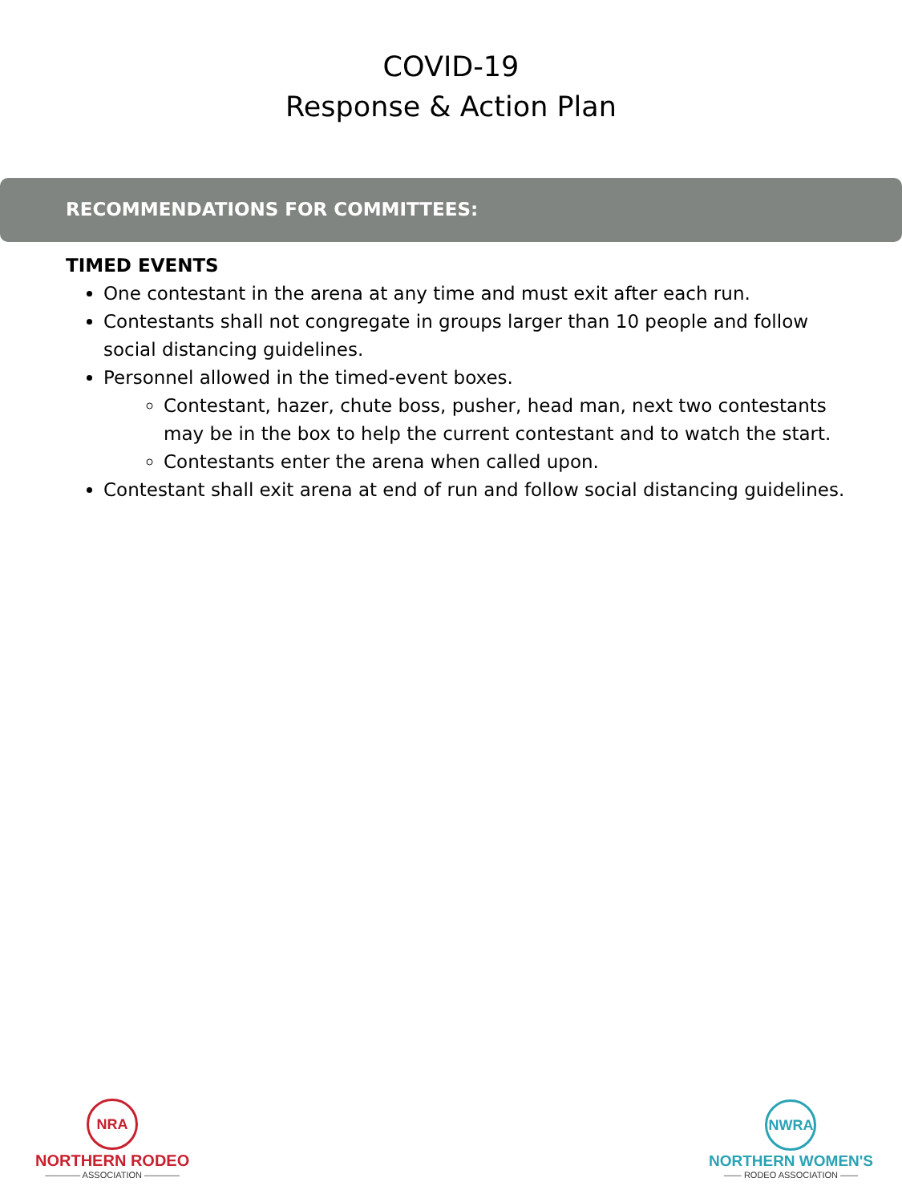COVID-19
Response & Action Plan
RECOMMENDATIONS FOR COMMITTEES:
TIMED EVENTS
One contestant in the arena at any time and must exit after each run.
Contestants shall not congregate in groups larger than 10 people and follow social distancing guidelines.
Personnel allowed in the timed-event boxes.
Contestant, hazer, chute boss, pusher, head man, next two contestants may be in the box to help the current contestant and to watch the start.
Contestants enter the arena when called upon.
Contestant shall exit arena at end of run and follow social distancing guidelines.
NRA
NORTHERN RODEO
———— ASSOCIATION ————
NWRA
NORTHERN WOMEN'S
—— RODEO ASSOCIATION ——